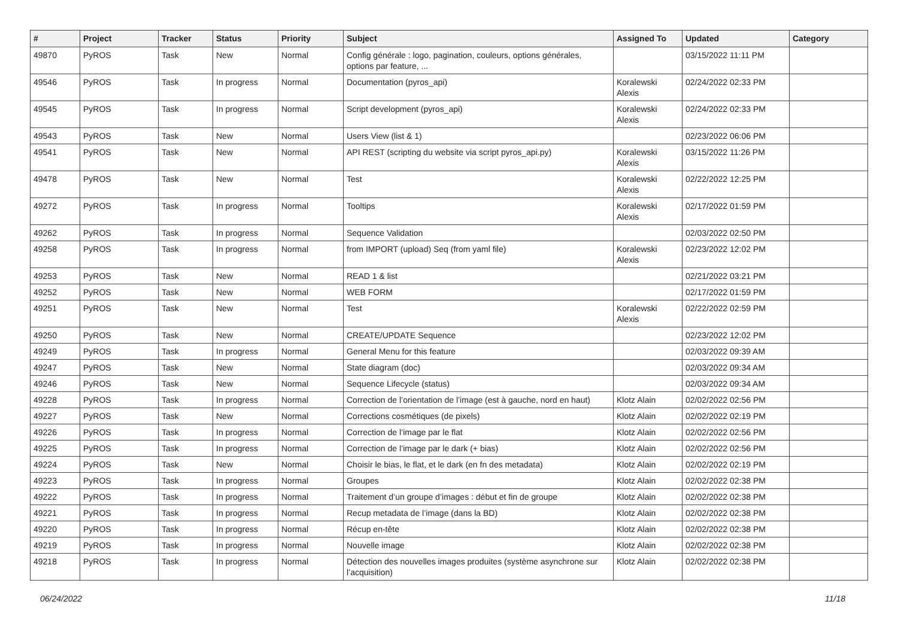| # | Project | Tracker | Status | Priority | Subject | Assigned To | Updated | Category |
| --- | --- | --- | --- | --- | --- | --- | --- | --- |
| 49870 | PyROS | Task | New | Normal | Config générale : logo, pagination, couleurs, options générales, options par feature, ... | | 03/15/2022 11:11 PM | |
| 49546 | PyROS | Task | In progress | Normal | Documentation (pyros_api) | Koralewski Alexis | 02/24/2022 02:33 PM | |
| 49545 | PyROS | Task | In progress | Normal | Script development (pyros_api) | Koralewski Alexis | 02/24/2022 02:33 PM | |
| 49543 | PyROS | Task | New | Normal | Users View (list & 1) | | 02/23/2022 06:06 PM | |
| 49541 | PyROS | Task | New | Normal | API REST (scripting du website via script pyros_api.py) | Koralewski Alexis | 03/15/2022 11:26 PM | |
| 49478 | PyROS | Task | New | Normal | Test | Koralewski Alexis | 02/22/2022 12:25 PM | |
| 49272 | PyROS | Task | In progress | Normal | Tooltips | Koralewski Alexis | 02/17/2022 01:59 PM | |
| 49262 | PyROS | Task | In progress | Normal | Sequence Validation | | 02/03/2022 02:50 PM | |
| 49258 | PyROS | Task | In progress | Normal | from IMPORT (upload) Seq (from yaml file) | Koralewski Alexis | 02/23/2022 12:02 PM | |
| 49253 | PyROS | Task | New | Normal | READ 1 & list | | 02/21/2022 03:21 PM | |
| 49252 | PyROS | Task | New | Normal | WEB FORM | | 02/17/2022 01:59 PM | |
| 49251 | PyROS | Task | New | Normal | Test | Koralewski Alexis | 02/22/2022 02:59 PM | |
| 49250 | PyROS | Task | New | Normal | CREATE/UPDATE Sequence | | 02/23/2022 12:02 PM | |
| 49249 | PyROS | Task | In progress | Normal | General Menu for this feature | | 02/03/2022 09:39 AM | |
| 49247 | PyROS | Task | New | Normal | State diagram (doc) | | 02/03/2022 09:34 AM | |
| 49246 | PyROS | Task | New | Normal | Sequence Lifecycle (status) | | 02/03/2022 09:34 AM | |
| 49228 | PyROS | Task | In progress | Normal | Correction de l’orientation de l’image (est à gauche, nord en haut) | Klotz Alain | 02/02/2022 02:56 PM | |
| 49227 | PyROS | Task | New | Normal | Corrections cosmétiques (de pixels) | Klotz Alain | 02/02/2022 02:19 PM | |
| 49226 | PyROS | Task | In progress | Normal | Correction de l’image par le flat | Klotz Alain | 02/02/2022 02:56 PM | |
| 49225 | PyROS | Task | In progress | Normal | Correction de l’image par le dark (+ bias) | Klotz Alain | 02/02/2022 02:56 PM | |
| 49224 | PyROS | Task | New | Normal | Choisir le bias, le flat, et le dark (en fn des metadata) | Klotz Alain | 02/02/2022 02:19 PM | |
| 49223 | PyROS | Task | In progress | Normal | Groupes | Klotz Alain | 02/02/2022 02:38 PM | |
| 49222 | PyROS | Task | In progress | Normal | Traitement d’un groupe d’images : début et fin de groupe | Klotz Alain | 02/02/2022 02:38 PM | |
| 49221 | PyROS | Task | In progress | Normal | Recup metadata de l’image (dans la BD) | Klotz Alain | 02/02/2022 02:38 PM | |
| 49220 | PyROS | Task | In progress | Normal | Récup en-tête | Klotz Alain | 02/02/2022 02:38 PM | |
| 49219 | PyROS | Task | In progress | Normal | Nouvelle image | Klotz Alain | 02/02/2022 02:38 PM | |
| 49218 | PyROS | Task | In progress | Normal | Détection des nouvelles images produites (système asynchrone sur l’acquisition) | Klotz Alain | 02/02/2022 02:38 PM | |
06/24/2022 11/18